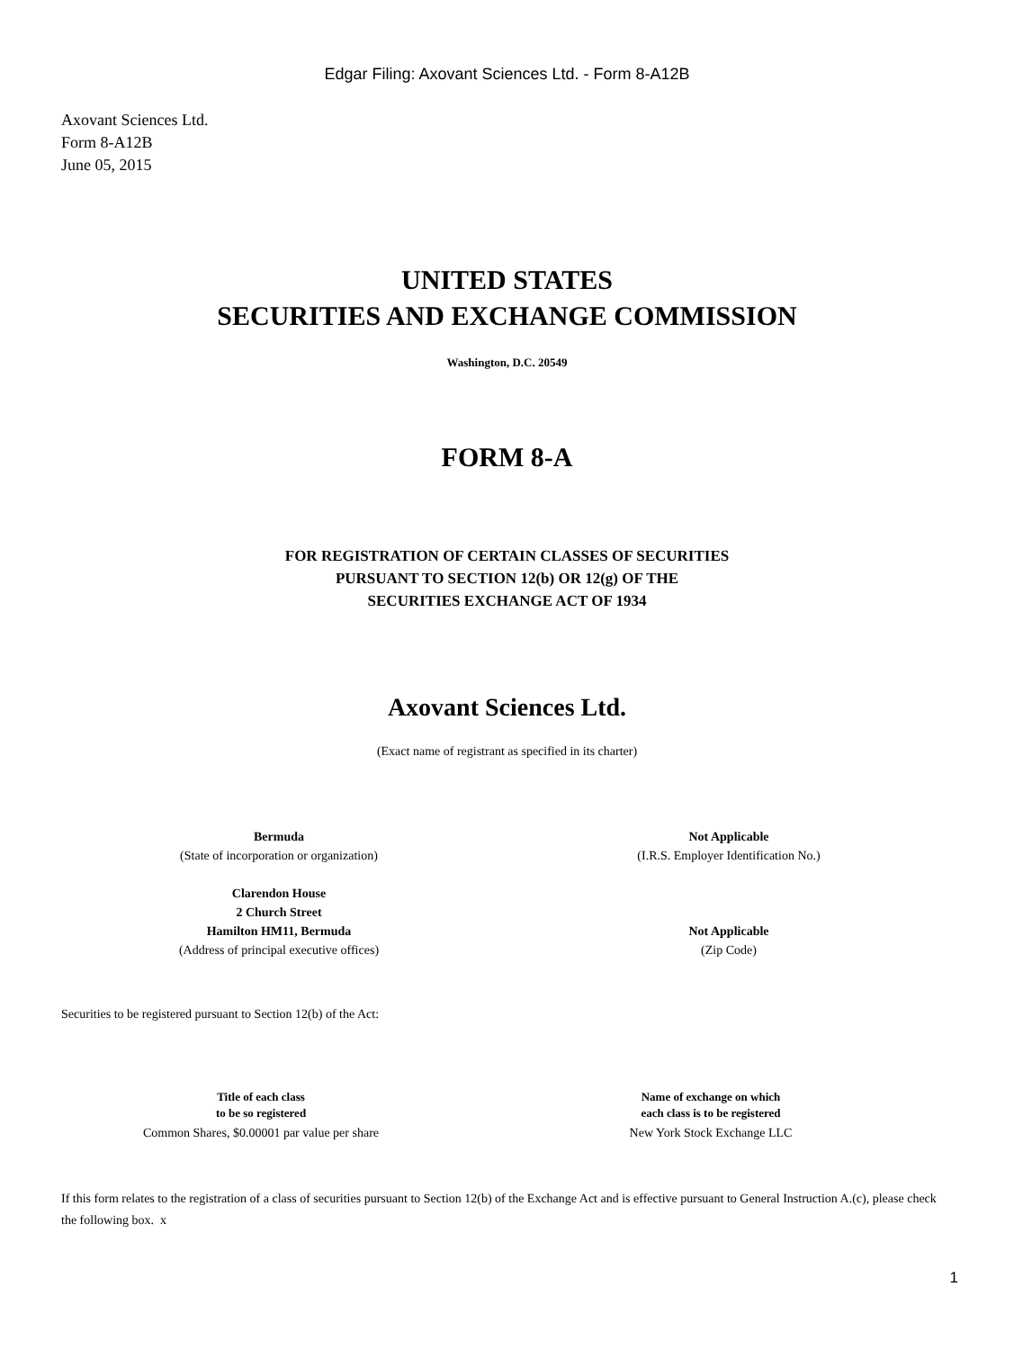Edgar Filing: Axovant Sciences Ltd. - Form 8-A12B
Axovant Sciences Ltd.
Form 8-A12B
June 05, 2015
UNITED STATES
SECURITIES AND EXCHANGE COMMISSION
Washington, D.C. 20549
FORM 8-A
FOR REGISTRATION OF CERTAIN CLASSES OF SECURITIES
PURSUANT TO SECTION 12(b) OR 12(g) OF THE
SECURITIES EXCHANGE ACT OF 1934
Axovant Sciences Ltd.
(Exact name of registrant as specified in its charter)
| Bermuda (State of incorporation or organization) | Not Applicable (I.R.S. Employer Identification No.) |
| Clarendon House 2 Church Street Hamilton HM11, Bermuda (Address of principal executive offices) | Not Applicable (Zip Code) |
Securities to be registered pursuant to Section 12(b) of the Act:
| Title of each class to be so registered | Name of exchange on which each class is to be registered |
| --- | --- |
| Common Shares, $0.00001 par value per share | New York Stock Exchange LLC |
If this form relates to the registration of a class of securities pursuant to Section 12(b) of the Exchange Act and is effective pursuant to General Instruction A.(c), please check the following box. x
1